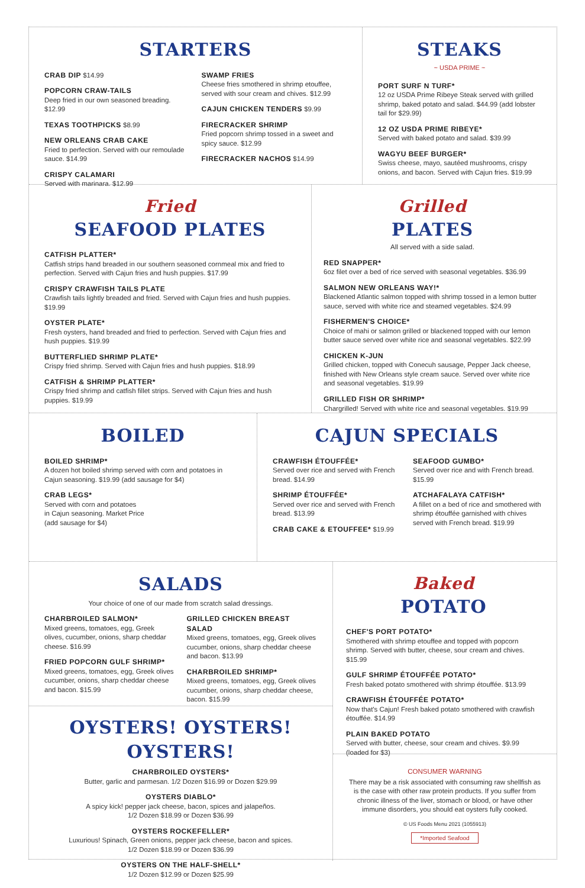STARTERS
CRAB DIP $14.99
POPCORN CRAW-TAILS
Deep fried in our own seasoned breading. $12.99
TEXAS TOOTHPICKS $8.99
NEW ORLEANS CRAB CAKE
Fried to perfection. Served with our remoulade sauce. $14.99
CRISPY CALAMARI
Served with marinara. $12.99
SWAMP FRIES
Cheese fries smothered in shrimp etouffee, served with sour cream and chives. $12.99
CAJUN CHICKEN TENDERS $9.99
FIRECRACKER SHRIMP
Fried popcorn shrimp tossed in a sweet and spicy sauce. $12.99
FIRECRACKER NACHOS $14.99
STEAKS
~ USDA PRIME ~
PORT SURF N TURF*
12 oz USDA Prime Ribeye Steak served with grilled shrimp, baked potato and salad. $44.99 (add lobster tail for $29.99)
12 OZ USDA PRIME RIBEYE*
Served with baked potato and salad. $39.99
WAGYU BEEF BURGER*
Swiss cheese, mayo, sautéed mushrooms, crispy onions, and bacon. Served with Cajun fries. $19.99
Fried
SEAFOOD PLATES
CATFISH PLATTER*
Catfish strips hand breaded in our southern seasoned cornmeal mix and fried to perfection. Served with Cajun fries and hush puppies. $17.99
CRISPY CRAWFISH TAILS PLATE
Crawfish tails lightly breaded and fried. Served with Cajun fries and hush puppies. $19.99
OYSTER PLATE*
Fresh oysters, hand breaded and fried to perfection. Served with Cajun fries and hush puppies. $19.99
BUTTERFLIED SHRIMP PLATE*
Crispy fried shrimp. Served with Cajun fries and hush puppies. $18.99
CATFISH & SHRIMP PLATTER*
Crispy fried shrimp and catfish fillet strips. Served with Cajun fries and hush puppies. $19.99
Grilled
PLATES
All served with a side salad.
RED SNAPPER*
6oz filet over a bed of rice served with seasonal vegetables. $36.99
SALMON NEW ORLEANS WAY!*
Blackened Atlantic salmon topped with shrimp tossed in a lemon butter sauce, served with white rice and steamed vegetables. $24.99
FISHERMEN'S CHOICE*
Choice of mahi or salmon grilled or blackened topped with our lemon butter sauce served over white rice and seasonal vegetables. $22.99
CHICKEN K-JUN
Grilled chicken, topped with Conecuh sausage, Pepper Jack cheese, finished with New Orleans style cream sauce. Served over white rice and seasonal vegetables. $19.99
GRILLED FISH OR SHRIMP*
Chargrilled! Served with white rice and seasonal vegetables. $19.99
BOILED
BOILED SHRIMP*
A dozen hot boiled shrimp served with corn and potatoes in Cajun seasoning. $19.99 (add sausage for $4)
CRAB LEGS*
Served with corn and potatoes
in Cajun seasoning. Market Price
(add sausage for $4)
CAJUN SPECIALS
CRAWFISH ÉTOUFFÉE*
Served over rice and served with French bread. $14.99
SHRIMP ÉTOUFFÉE*
Served over rice and served with French bread. $13.99
CRAB CAKE & ETOUFFEE* $19.99
SEAFOOD GUMBO*
Served over rice and with French bread. $15.99
ATCHAFALAYA CATFISH*
A fillet on a bed of rice and smothered with shrimp étouffée garnished with chives served with French bread. $19.99
SALADS
Your choice of one of our made from scratch salad dressings.
CHARBROILED SALMON*
Mixed greens, tomatoes, egg, Greek olives, cucumber, onions, sharp cheddar cheese. $16.99
FRIED POPCORN GULF SHRIMP*
Mixed greens, tomatoes, egg, Greek olives cucumber, onions, sharp cheddar cheese and bacon. $15.99
GRILLED CHICKEN BREAST SALAD
Mixed greens, tomatoes, egg, Greek olives cucumber, onions, sharp cheddar cheese and bacon. $13.99
CHARBROILED SHRIMP*
Mixed greens, tomatoes, egg, Greek olives cucumber, onions, sharp cheddar cheese, bacon. $15.99
OYSTERS! OYSTERS! OYSTERS!
CHARBROILED OYSTERS*
Butter, garlic and parmesan. 1/2 Dozen $16.99 or Dozen $29.99
OYSTERS DIABLO*
A spicy kick! pepper jack cheese, bacon, spices and jalapeños.
1/2 Dozen $18.99 or Dozen $36.99
OYSTERS ROCKEFELLER*
Luxurious! Spinach, Green onions, pepper jack cheese, bacon and spices.
1/2 Dozen $18.99 or Dozen $36.99
OYSTERS ON THE HALF-SHELL*
1/2 Dozen $12.99 or Dozen $25.99
Baked
POTATO
CHEF'S PORT POTATO*
Smothered with shrimp etouffee and topped with popcorn shrimp. Served with butter, cheese, sour cream and chives. $15.99
GULF SHRIMP ÉTOUFFÉE POTATO*
Fresh baked potato smothered with shrimp étouffée. $13.99
CRAWFISH ÉTOUFFÉE POTATO*
Now that's Cajun! Fresh baked potato smothered with crawfish étouffée. $14.99
PLAIN BAKED POTATO
Served with butter, cheese, sour cream and chives. $9.99 (loaded for $3)
CONSUMER WARNING
There may be a risk associated with consuming raw shellfish as is the case with other raw protein products. If you suffer from chronic illness of the liver, stomach or blood, or have other immune disorders, you should eat oysters fully cooked.
© US Foods Menu 2021 (1055913)
*Imported Seafood